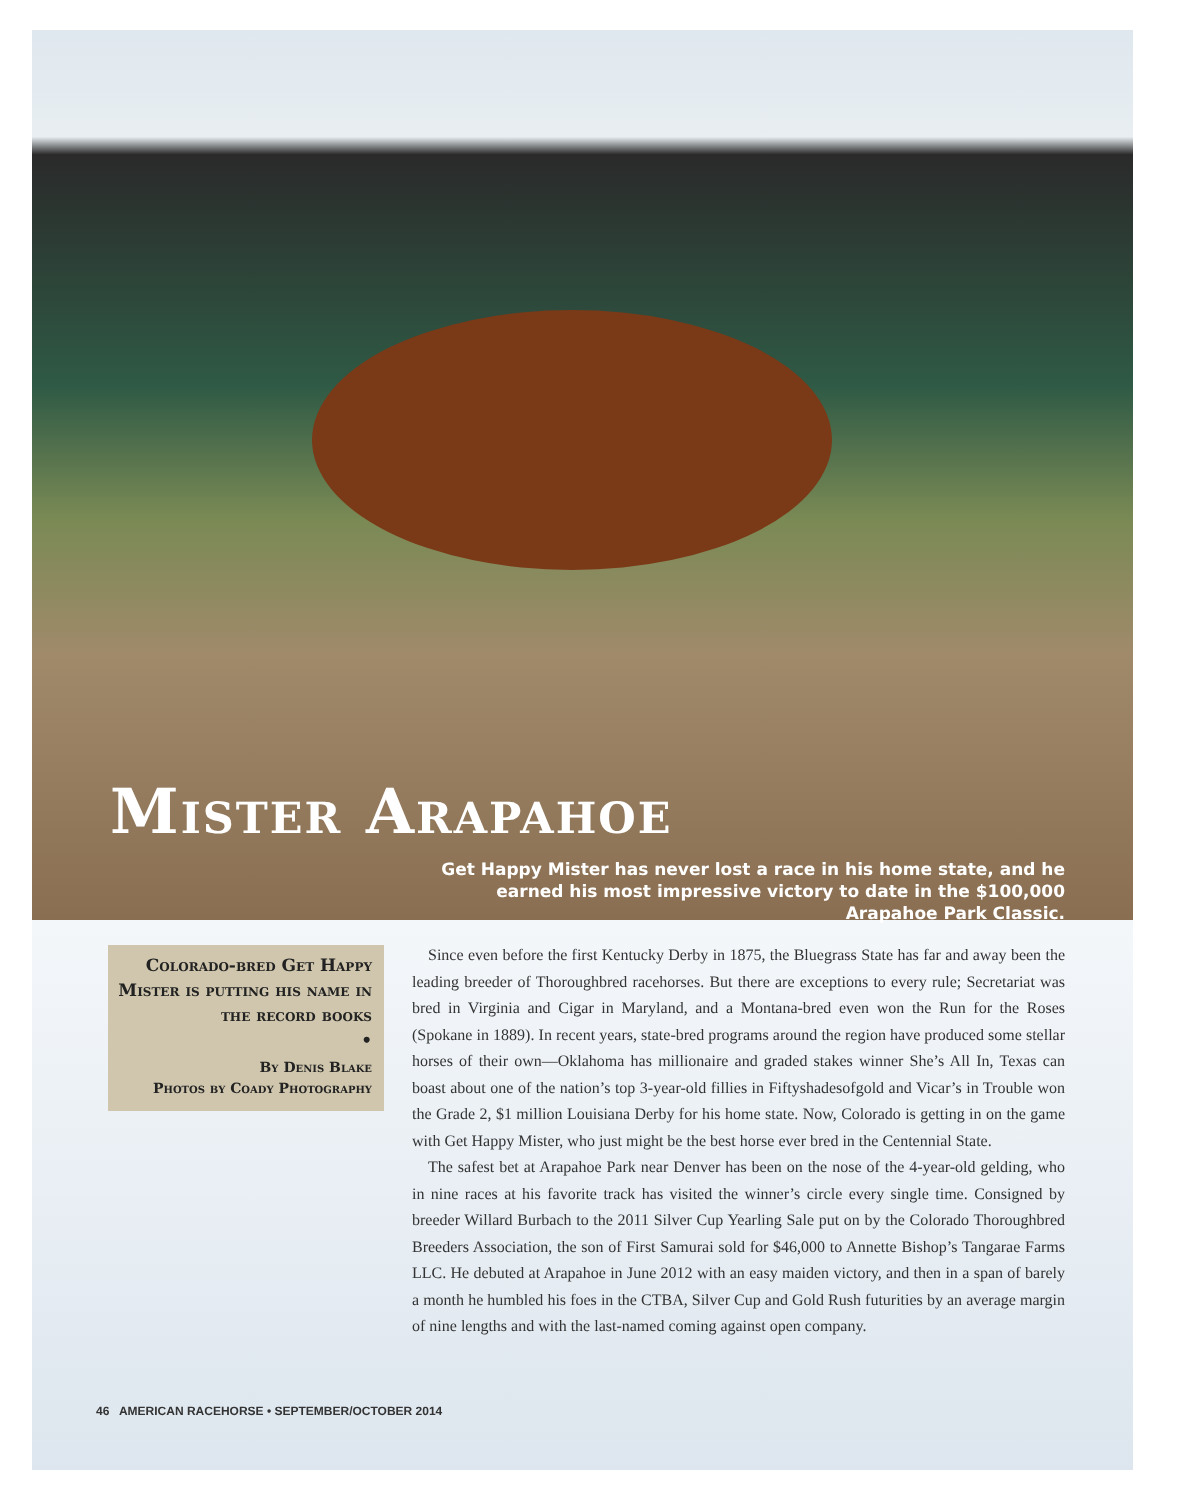Mister Arapahoe
Get Happy Mister has never lost a race in his home state, and he earned his most impressive victory to date in the $100,000 Arapahoe Park Classic.
Colorado-bred Get Happy Mister is putting his name in the record books
•
By Denis Blake
Photos by Coady Photography
Since even before the first Kentucky Derby in 1875, the Bluegrass State has far and away been the leading breeder of Thoroughbred racehorses. But there are exceptions to every rule; Secretariat was bred in Virginia and Cigar in Maryland, and a Montana-bred even won the Run for the Roses (Spokane in 1889). In recent years, state-bred programs around the region have produced some stellar horses of their own—Oklahoma has millionaire and graded stakes winner She’s All In, Texas can boast about one of the nation’s top 3-year-old fillies in Fiftyshadesofgold and Vicar’s in Trouble won the Grade 2, $1 million Louisiana Derby for his home state. Now, Colorado is getting in on the game with Get Happy Mister, who just might be the best horse ever bred in the Centennial State.
The safest bet at Arapahoe Park near Denver has been on the nose of the 4-year-old gelding, who in nine races at his favorite track has visited the winner’s circle every single time. Consigned by breeder Willard Burbach to the 2011 Silver Cup Yearling Sale put on by the Colorado Thoroughbred Breeders Association, the son of First Samurai sold for $46,000 to Annette Bishop’s Tangarae Farms LLC. He debuted at Arapahoe in June 2012 with an easy maiden victory, and then in a span of barely a month he humbled his foes in the CTBA, Silver Cup and Gold Rush futurities by an average margin of nine lengths and with the last-named coming against open company.
46 AMERICAN RACEHORSE • SEPTEMBER/OCTOBER 2014